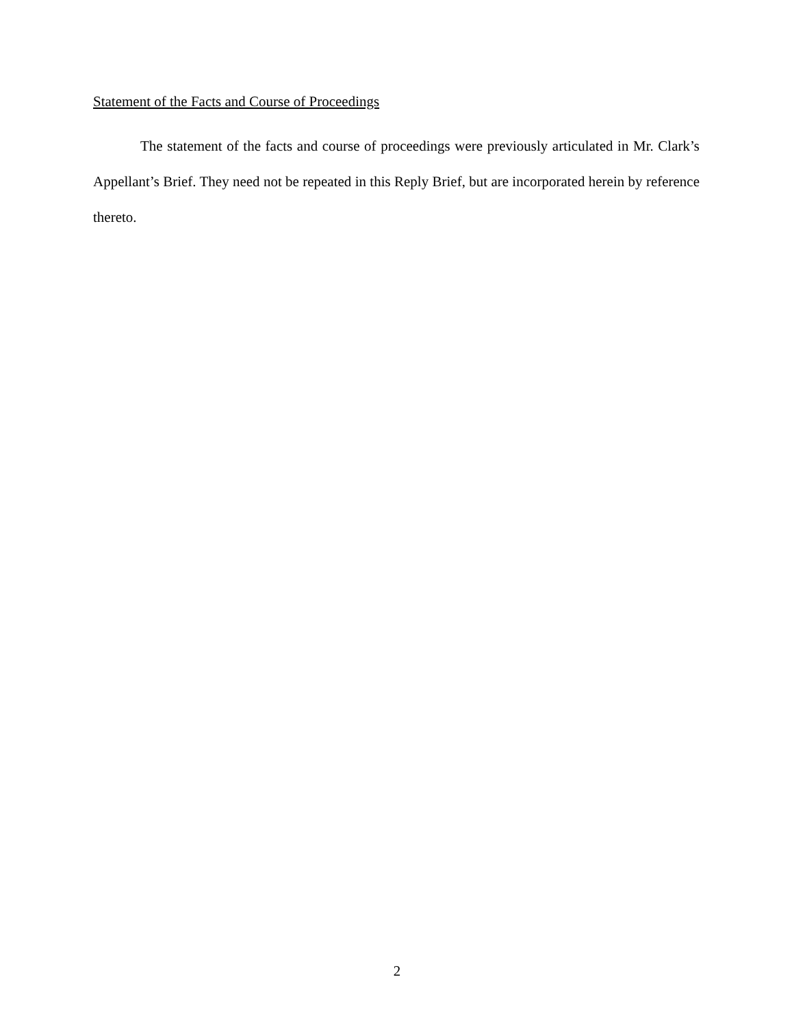Statement of the Facts and Course of Proceedings
The statement of the facts and course of proceedings were previously articulated in Mr. Clark’s Appellant’s Brief. They need not be repeated in this Reply Brief, but are incorporated herein by reference thereto.
2